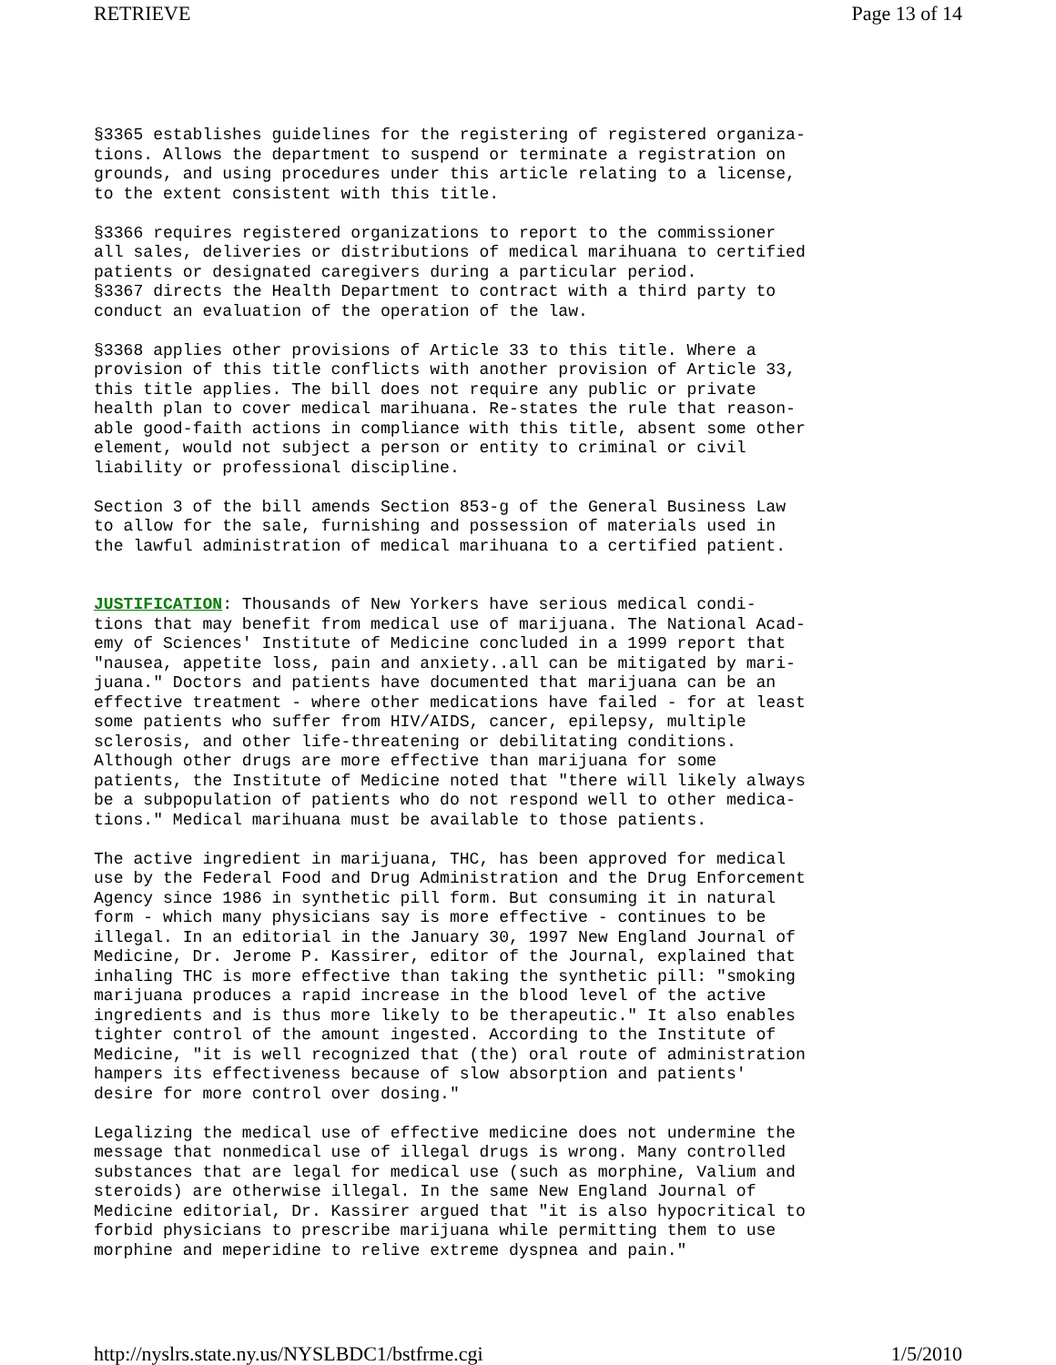RETRIEVE Page 13 of 14
§3365 establishes guidelines for the registering of registered organiza- tions. Allows the department to suspend or terminate a registration on grounds, and using procedures under this article relating to a license, to the extent consistent with this title. §3366 requires registered organizations to report to the commissioner all sales, deliveries or distributions of medical marihuana to certified patients or designated caregivers during a particular period. §3367 directs the Health Department to contract with a third party to conduct an evaluation of the operation of the law. §3368 applies other provisions of Article 33 to this title. Where a provision of this title conflicts with another provision of Article 33, this title applies. The bill does not require any public or private health plan to cover medical marihuana. Re-states the rule that reason- able good-faith actions in compliance with this title, absent some other element, would not subject a person or entity to criminal or civil liability or professional discipline. Section 3 of the bill amends Section 853-g of the General Business Law to allow for the sale, furnishing and possession of materials used in the lawful administration of medical marihuana to a certified patient. JUSTIFICATION: Thousands of New Yorkers have serious medical condi- tions that may benefit from medical use of marijuana. The National Acad- emy of Sciences' Institute of Medicine concluded in a 1999 report that "nausea, appetite loss, pain and anxiety..all can be mitigated by mari- juana." Doctors and patients have documented that marijuana can be an effective treatment - where other medications have failed - for at least some patients who suffer from HIV/AIDS, cancer, epilepsy, multiple sclerosis, and other life-threatening or debilitating conditions. Although other drugs are more effective than marijuana for some patients, the Institute of Medicine noted that "there will likely always be a subpopulation of patients who do not respond well to other medica- tions." Medical marihuana must be available to those patients. The active ingredient in marijuana, THC, has been approved for medical use by the Federal Food and Drug Administration and the Drug Enforcement Agency since 1986 in synthetic pill form. But consuming it in natural form - which many physicians say is more effective - continues to be illegal. In an editorial in the January 30, 1997 New England Journal of Medicine, Dr. Jerome P. Kassirer, editor of the Journal, explained that inhaling THC is more effective than taking the synthetic pill: "smoking marijuana produces a rapid increase in the blood level of the active ingredients and is thus more likely to be therapeutic." It also enables tighter control of the amount ingested. According to the Institute of Medicine, "it is well recognized that (the) oral route of administration hampers its effectiveness because of slow absorption and patients' desire for more control over dosing." Legalizing the medical use of effective medicine does not undermine the message that nonmedical use of illegal drugs is wrong. Many controlled substances that are legal for medical use (such as morphine, Valium and steroids) are otherwise illegal. In the same New England Journal of Medicine editorial, Dr. Kassirer argued that "it is also hypocritical to forbid physicians to prescribe marijuana while permitting them to use morphine and meperidine to relive extreme dyspnea and pain."
http://nyslrs.state.ny.us/NYSLBDC1/bstfrme.cgi 1/5/2010